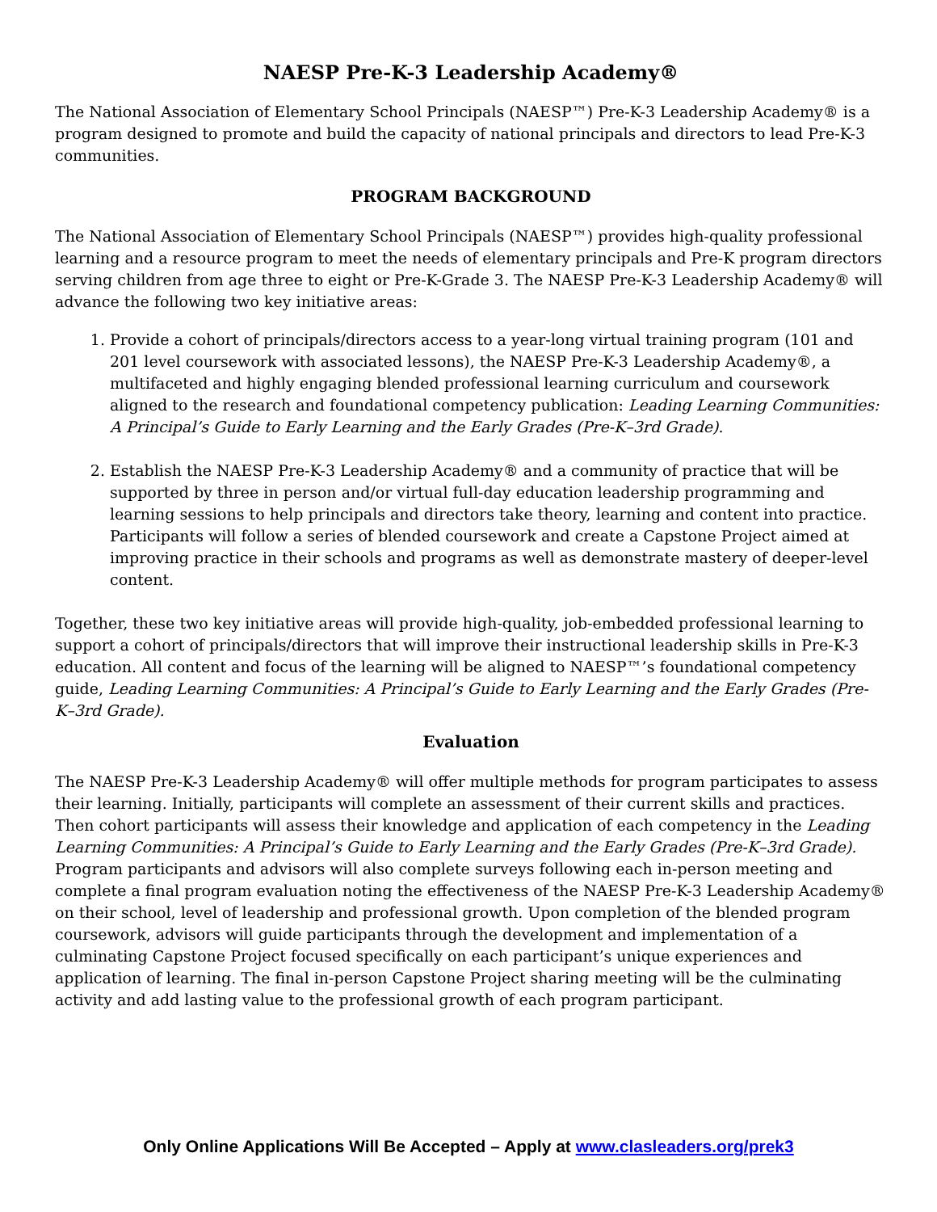NAESP Pre-K-3 Leadership Academy®
The National Association of Elementary School Principals (NAESP™) Pre-K-3 Leadership Academy® is a program designed to promote and build the capacity of national principals and directors to lead Pre-K-3 communities.
PROGRAM BACKGROUND
The National Association of Elementary School Principals (NAESP™) provides high-quality professional learning and a resource program to meet the needs of elementary principals and Pre-K program directors serving children from age three to eight or Pre-K-Grade 3. The NAESP Pre-K-3 Leadership Academy® will advance the following two key initiative areas:
1. Provide a cohort of principals/directors access to a year-long virtual training program (101 and 201 level coursework with associated lessons), the NAESP Pre-K-3 Leadership Academy®, a multifaceted and highly engaging blended professional learning curriculum and coursework aligned to the research and foundational competency publication: Leading Learning Communities: A Principal’s Guide to Early Learning and the Early Grades (Pre-K–3rd Grade).
2. Establish the NAESP Pre-K-3 Leadership Academy® and a community of practice that will be supported by three in person and/or virtual full-day education leadership programming and learning sessions to help principals and directors take theory, learning and content into practice. Participants will follow a series of blended coursework and create a Capstone Project aimed at improving practice in their schools and programs as well as demonstrate mastery of deeper-level content.
Together, these two key initiative areas will provide high-quality, job-embedded professional learning to support a cohort of principals/directors that will improve their instructional leadership skills in Pre-K-3 education. All content and focus of the learning will be aligned to NAESP™’s foundational competency guide, Leading Learning Communities: A Principal’s Guide to Early Learning and the Early Grades (Pre-K–3rd Grade).
Evaluation
The NAESP Pre-K-3 Leadership Academy® will offer multiple methods for program participates to assess their learning. Initially, participants will complete an assessment of their current skills and practices. Then cohort participants will assess their knowledge and application of each competency in the Leading Learning Communities: A Principal’s Guide to Early Learning and the Early Grades (Pre-K–3rd Grade). Program participants and advisors will also complete surveys following each in-person meeting and complete a final program evaluation noting the effectiveness of the NAESP Pre-K-3 Leadership Academy® on their school, level of leadership and professional growth. Upon completion of the blended program coursework, advisors will guide participants through the development and implementation of a culminating Capstone Project focused specifically on each participant’s unique experiences and application of learning. The final in-person Capstone Project sharing meeting will be the culminating activity and add lasting value to the professional growth of each program participant.
Only Online Applications Will Be Accepted – Apply at www.clasleaders.org/prek3